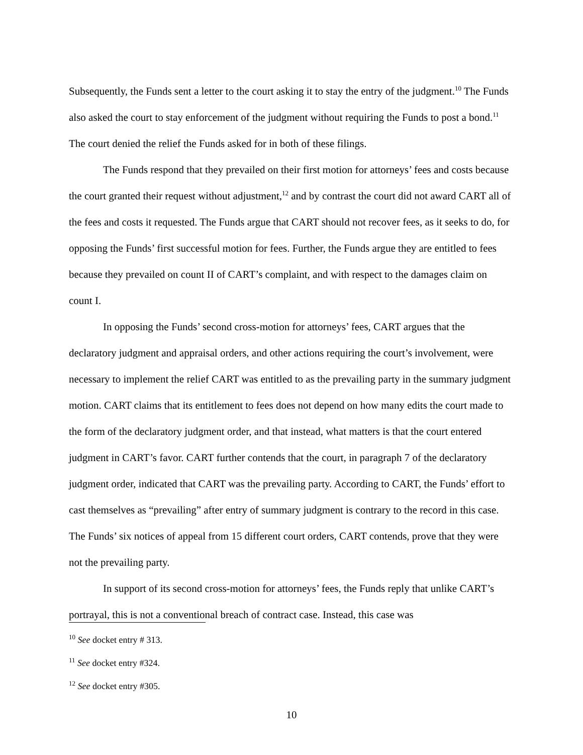Subsequently, the Funds sent a letter to the court asking it to stay the entry of the judgment.<sup>10</sup> The Funds also asked the court to stay enforcement of the judgment without requiring the Funds to post a bond.<sup>11</sup> The court denied the relief the Funds asked for in both of these filings.
The Funds respond that they prevailed on their first motion for attorneys’ fees and costs because the court granted their request without adjustment,<sup>12</sup> and by contrast the court did not award CART all of the fees and costs it requested. The Funds argue that CART should not recover fees, as it seeks to do, for opposing the Funds’ first successful motion for fees. Further, the Funds argue they are entitled to fees because they prevailed on count II of CART’s complaint, and with respect to the damages claim on count I.
In opposing the Funds’ second cross-motion for attorneys’ fees, CART argues that the declaratory judgment and appraisal orders, and other actions requiring the court’s involvement, were necessary to implement the relief CART was entitled to as the prevailing party in the summary judgment motion. CART claims that its entitlement to fees does not depend on how many edits the court made to the form of the declaratory judgment order, and that instead, what matters is that the court entered judgment in CART’s favor. CART further contends that the court, in paragraph 7 of the declaratory judgment order, indicated that CART was the prevailing party. According to CART, the Funds’ effort to cast themselves as “prevailing” after entry of summary judgment is contrary to the record in this case. The Funds’ six notices of appeal from 15 different court orders, CART contends, prove that they were not the prevailing party.
In support of its second cross-motion for attorneys’ fees, the Funds reply that unlike CART’s portrayal, this is not a conventional breach of contract case. Instead, this case was
<sup>10</sup> See docket entry # 313.
<sup>11</sup> See docket entry #324.
<sup>12</sup> See docket entry #305.
10